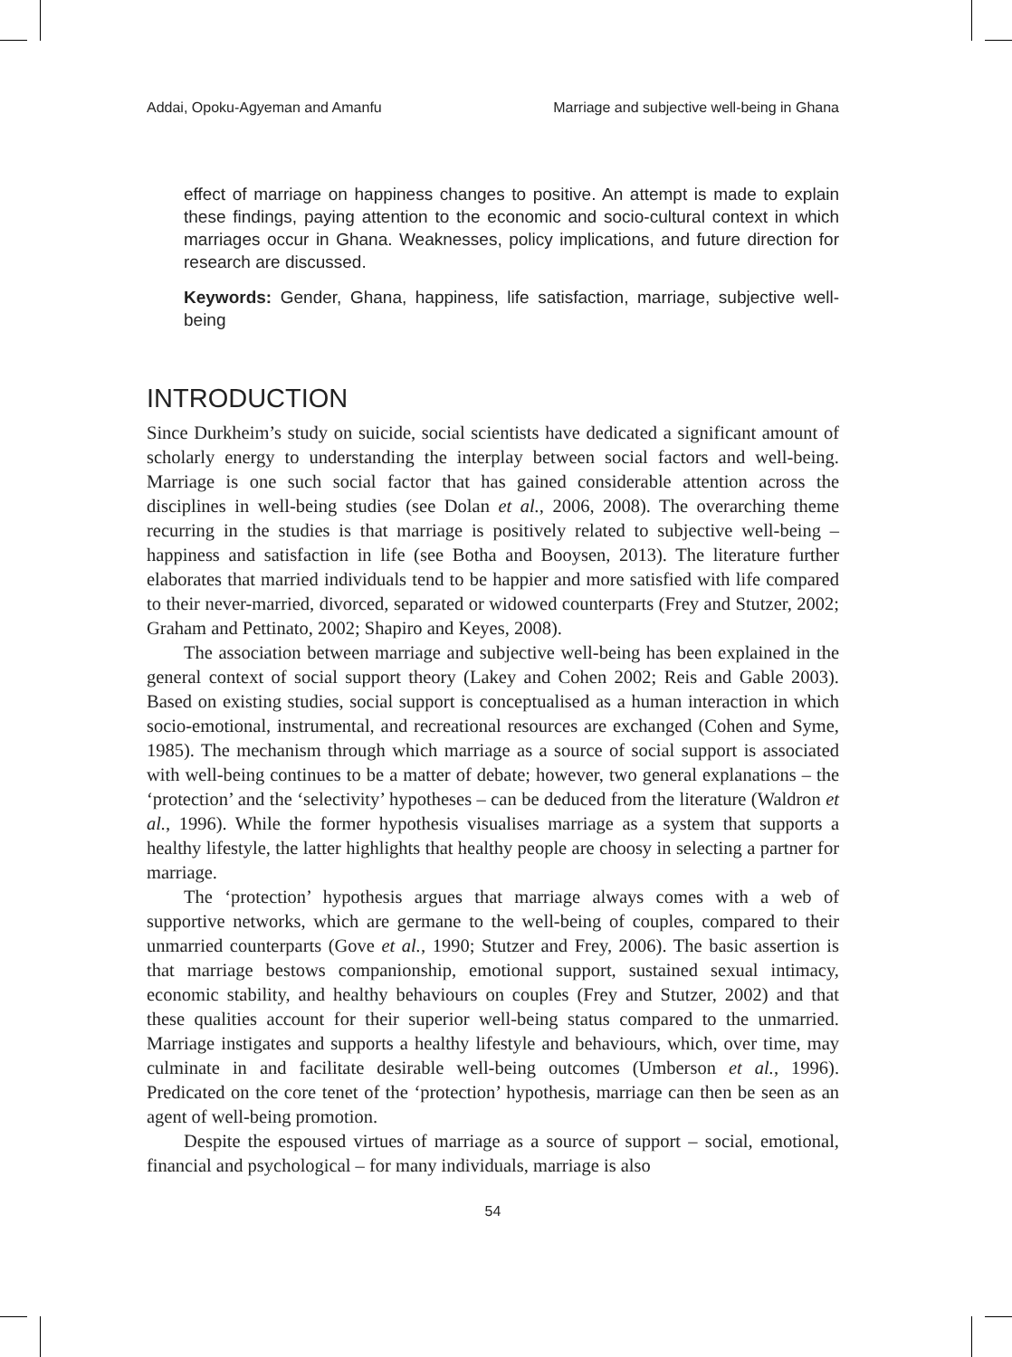Addai, Opoku-Agyeman and Amanfu Marriage and subjective well-being in Ghana
effect of marriage on happiness changes to positive. An attempt is made to explain these findings, paying attention to the economic and socio-cultural context in which marriages occur in Ghana. Weaknesses, policy implications, and future direction for research are discussed.
Keywords: Gender, Ghana, happiness, life satisfaction, marriage, subjective well-being
INTRODUCTION
Since Durkheim’s study on suicide, social scientists have dedicated a significant amount of scholarly energy to understanding the interplay between social factors and well-being. Marriage is one such social factor that has gained considerable attention across the disciplines in well-being studies (see Dolan et al., 2006, 2008). The overarching theme recurring in the studies is that marriage is positively related to subjective well-being – happiness and satisfaction in life (see Botha and Booysen, 2013). The literature further elaborates that married individuals tend to be happier and more satisfied with life compared to their never-married, divorced, separated or widowed counterparts (Frey and Stutzer, 2002; Graham and Pettinato, 2002; Shapiro and Keyes, 2008).
The association between marriage and subjective well-being has been explained in the general context of social support theory (Lakey and Cohen 2002; Reis and Gable 2003). Based on existing studies, social support is conceptualised as a human interaction in which socio-emotional, instrumental, and recreational resources are exchanged (Cohen and Syme, 1985). The mechanism through which marriage as a source of social support is associated with well-being continues to be a matter of debate; however, two general explanations – the ‘protection’ and the ‘selectivity’ hypotheses – can be deduced from the literature (Waldron et al., 1996). While the former hypothesis visualises marriage as a system that supports a healthy lifestyle, the latter highlights that healthy people are choosy in selecting a partner for marriage.
The ‘protection’ hypothesis argues that marriage always comes with a web of supportive networks, which are germane to the well-being of couples, compared to their unmarried counterparts (Gove et al., 1990; Stutzer and Frey, 2006). The basic assertion is that marriage bestows companionship, emotional support, sustained sexual intimacy, economic stability, and healthy behaviours on couples (Frey and Stutzer, 2002) and that these qualities account for their superior well-being status compared to the unmarried. Marriage instigates and supports a healthy lifestyle and behaviours, which, over time, may culminate in and facilitate desirable well-being outcomes (Umberson et al., 1996). Predicated on the core tenet of the ‘protection’ hypothesis, marriage can then be seen as an agent of well-being promotion.
Despite the espoused virtues of marriage as a source of support – social, emotional, financial and psychological – for many individuals, marriage is also
54